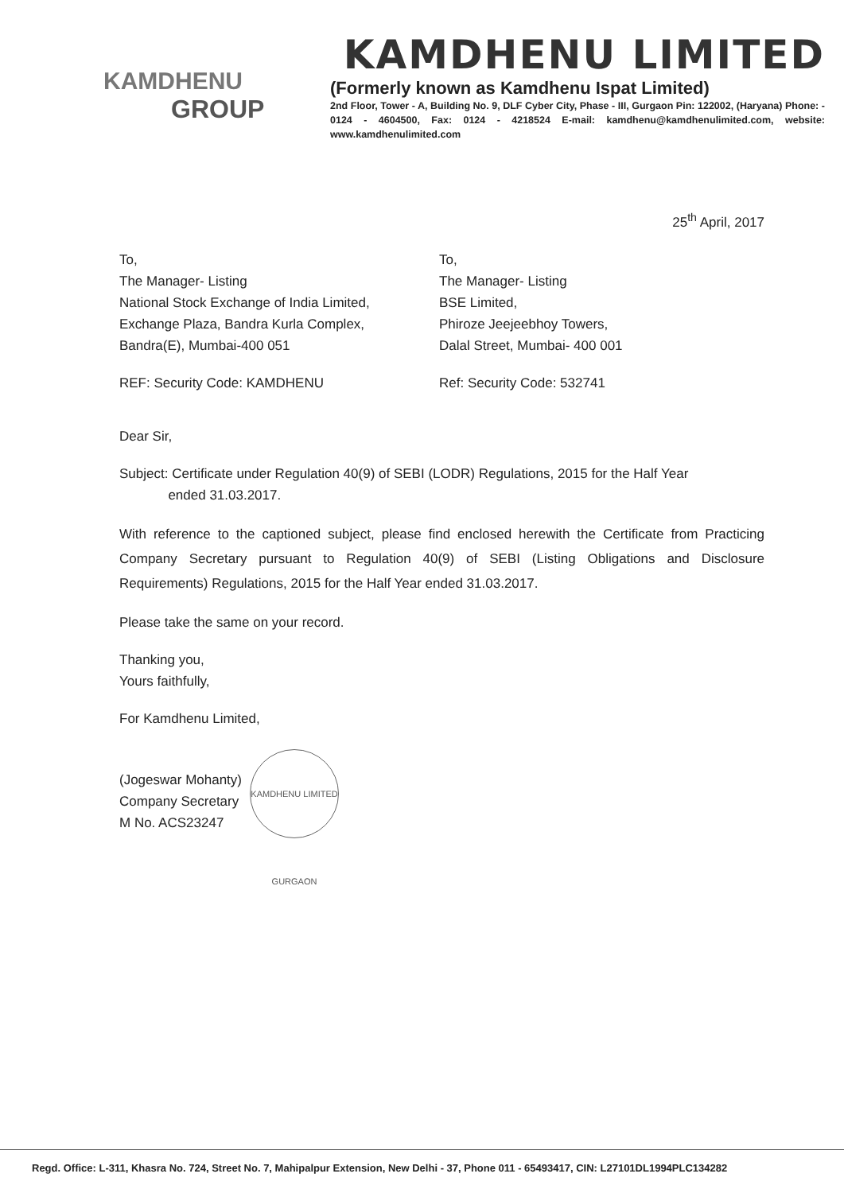KAMDHENU
GROUP
KAMDHENU LIMITED
(Formerly known as Kamdhenu Ispat Limited)
2nd Floor, Tower - A, Building No. 9, DLF Cyber City, Phase - III, Gurgaon Pin: 122002, (Haryana) Phone: - 0124 - 4604500, Fax: 0124 - 4218524 E-mail: kamdhenu@kamdhenulimited.com, website: www.kamdhenulimited.com
25<sup>th</sup> April, 2017
To,
The Manager- Listing
National Stock Exchange of India Limited,
Exchange Plaza, Bandra Kurla Complex,
Bandra(E), Mumbai-400 051
REF: Security Code: KAMDHENU
To,
The Manager- Listing
BSE Limited,
Phiroze Jeejeebhoy Towers,
Dalal Street, Mumbai- 400 001
Ref: Security Code: 532741
Dear Sir,
Subject: Certificate under Regulation 40(9) of SEBI (LODR) Regulations, 2015 for the Half Year
ended 31.03.2017.
With reference to the captioned subject, please find enclosed herewith the Certificate from Practicing Company Secretary pursuant to Regulation 40(9) of SEBI (Listing Obligations and Disclosure Requirements) Regulations, 2015 for the Half Year ended 31.03.2017.
Please take the same on your record.
Thanking you,
Yours faithfully,
For Kamdhenu Limited,
(Jogeswar Mohanty)
Company Secretary
M No. ACS23247
KAMDHENU LIMITED GURGAON
Regd. Office: L-311, Khasra No. 724, Street No. 7, Mahipalpur Extension, New Delhi - 37, Phone 011 - 65493417, CIN: L27101DL1994PLC134282